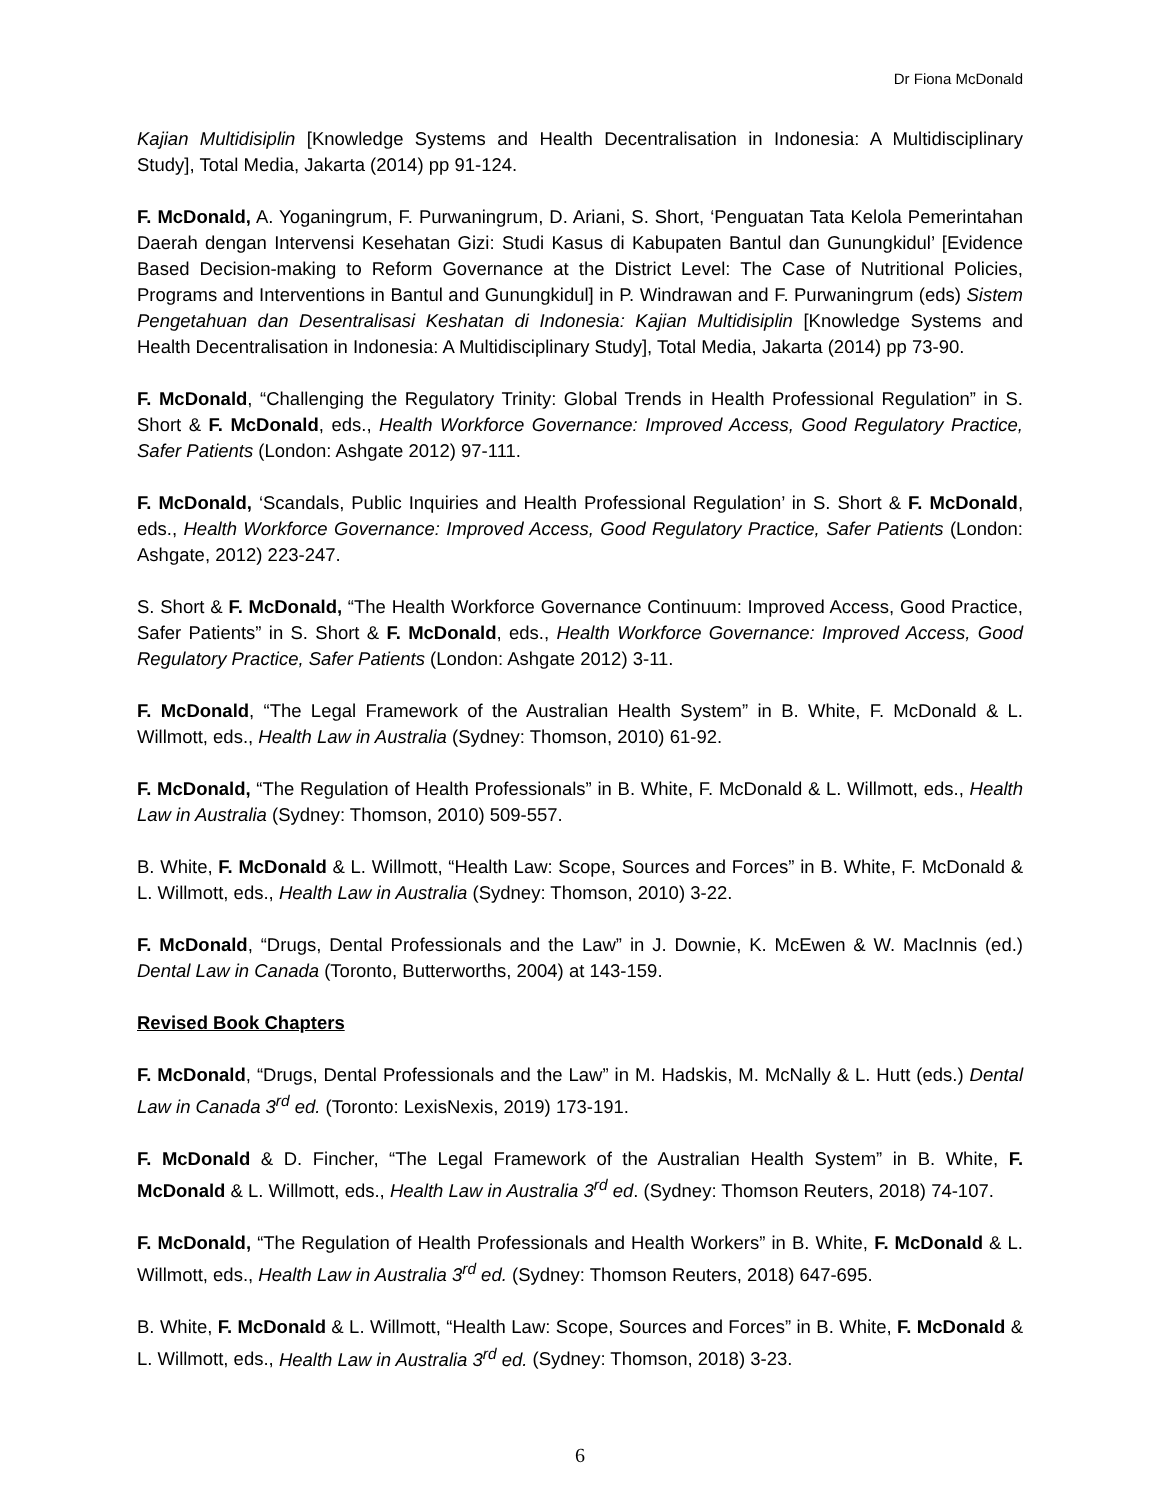Dr Fiona McDonald
Kajian Multidisiplin [Knowledge Systems and Health Decentralisation in Indonesia: A Multidisciplinary Study], Total Media, Jakarta (2014) pp 91-124.
F. McDonald, A. Yoganingrum, F. Purwaningrum, D. Ariani, S. Short, ‘Penguatan Tata Kelola Pemerintahan Daerah dengan Intervensi Kesehatan Gizi: Studi Kasus di Kabupaten Bantul dan Gunungkidul’ [Evidence Based Decision-making to Reform Governance at the District Level: The Case of Nutritional Policies, Programs and Interventions in Bantul and Gunungkidul] in P. Windrawan and F. Purwaningrum (eds) Sistem Pengetahuan dan Desentralisasi Keshatan di Indonesia: Kajian Multidisiplin [Knowledge Systems and Health Decentralisation in Indonesia: A Multidisciplinary Study], Total Media, Jakarta (2014) pp 73-90.
F. McDonald, “Challenging the Regulatory Trinity: Global Trends in Health Professional Regulation” in S. Short & F. McDonald, eds., Health Workforce Governance: Improved Access, Good Regulatory Practice, Safer Patients (London: Ashgate 2012) 97-111.
F. McDonald, ‘Scandals, Public Inquiries and Health Professional Regulation’ in S. Short & F. McDonald, eds., Health Workforce Governance: Improved Access, Good Regulatory Practice, Safer Patients (London: Ashgate, 2012) 223-247.
S. Short & F. McDonald, “The Health Workforce Governance Continuum: Improved Access, Good Practice, Safer Patients” in S. Short & F. McDonald, eds., Health Workforce Governance: Improved Access, Good Regulatory Practice, Safer Patients (London: Ashgate 2012) 3-11.
F. McDonald, “The Legal Framework of the Australian Health System” in B. White, F. McDonald & L. Willmott, eds., Health Law in Australia (Sydney: Thomson, 2010) 61-92.
F. McDonald, “The Regulation of Health Professionals” in B. White, F. McDonald & L. Willmott, eds., Health Law in Australia (Sydney: Thomson, 2010) 509-557.
B. White, F. McDonald & L. Willmott, “Health Law: Scope, Sources and Forces” in B. White, F. McDonald & L. Willmott, eds., Health Law in Australia (Sydney: Thomson, 2010) 3-22.
F. McDonald, “Drugs, Dental Professionals and the Law” in J. Downie, K. McEwen & W. MacInnis (ed.) Dental Law in Canada (Toronto, Butterworths, 2004) at 143-159.
Revised Book Chapters
F. McDonald, “Drugs, Dental Professionals and the Law” in M. Hadskis, M. McNally & L. Hutt (eds.) Dental Law in Canada 3<sup>rd</sup> ed. (Toronto: LexisNexis, 2019) 173-191.
F. McDonald & D. Fincher, “The Legal Framework of the Australian Health System” in B. White, F. McDonald & L. Willmott, eds., Health Law in Australia 3<sup>rd</sup> ed. (Sydney: Thomson Reuters, 2018) 74-107.
F. McDonald, “The Regulation of Health Professionals and Health Workers” in B. White, F. McDonald & L. Willmott, eds., Health Law in Australia 3<sup>rd</sup> ed. (Sydney: Thomson Reuters, 2018) 647-695.
B. White, F. McDonald & L. Willmott, “Health Law: Scope, Sources and Forces” in B. White, F. McDonald & L. Willmott, eds., Health Law in Australia 3<sup>rd</sup> ed. (Sydney: Thomson, 2018) 3-23.
6